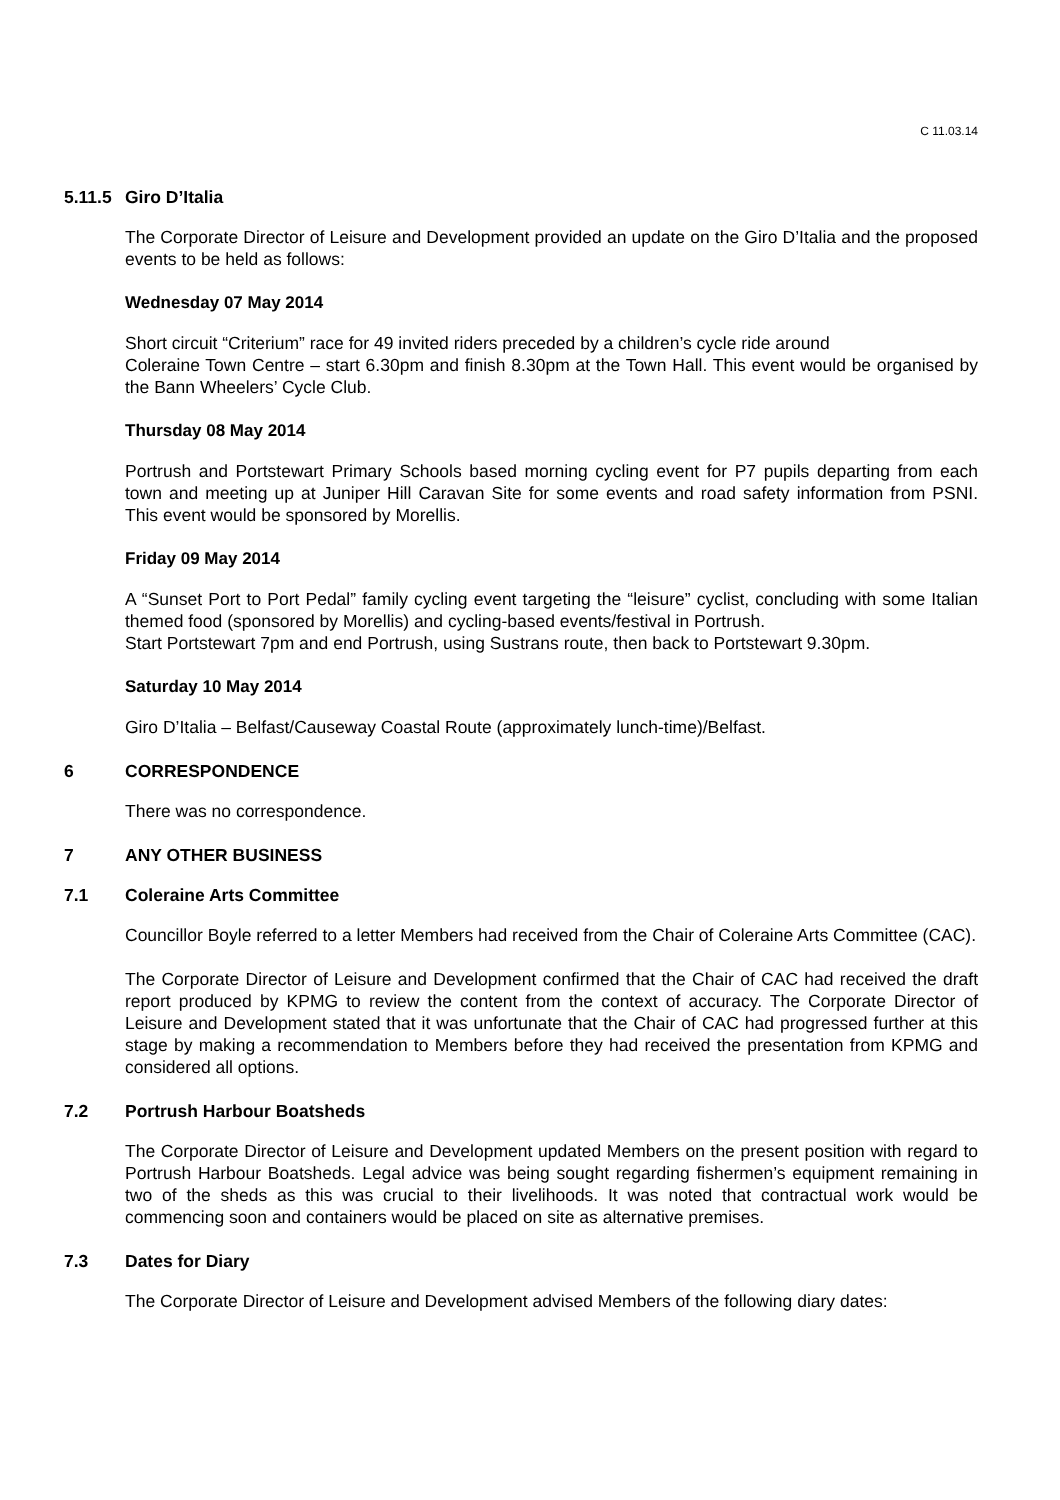C 11.03.14
5.11.5 Giro D’Italia
The Corporate Director of Leisure and Development provided an update on the Giro D’Italia and the proposed events to be held as follows:
Wednesday 07 May 2014
Short circuit “Criterium” race for 49 invited riders preceded by a children’s cycle ride around
Coleraine Town Centre – start 6.30pm and finish 8.30pm at the Town Hall. This event would be organised by the Bann Wheelers’ Cycle Club.
Thursday 08 May 2014
Portrush and Portstewart Primary Schools based morning cycling event for P7 pupils departing from each town and meeting up at Juniper Hill Caravan Site for some events and road safety information from PSNI. This event would be sponsored by Morellis.
Friday 09 May 2014
A “Sunset Port to Port Pedal” family cycling event targeting the “leisure” cyclist, concluding with some Italian themed food (sponsored by Morellis) and cycling-based events/festival in Portrush.
Start Portstewart 7pm and end Portrush, using Sustrans route, then back to Portstewart 9.30pm.
Saturday 10 May 2014
Giro D’Italia – Belfast/Causeway Coastal Route (approximately lunch-time)/Belfast.
6 CORRESPONDENCE
There was no correspondence.
7 ANY OTHER BUSINESS
7.1 Coleraine Arts Committee
Councillor Boyle referred to a letter Members had received from the Chair of Coleraine Arts Committee (CAC).
The Corporate Director of Leisure and Development confirmed that the Chair of CAC had received the draft report produced by KPMG to review the content from the context of accuracy. The Corporate Director of Leisure and Development stated that it was unfortunate that the Chair of CAC had progressed further at this stage by making a recommendation to Members before they had received the presentation from KPMG and considered all options.
7.2 Portrush Harbour Boatsheds
The Corporate Director of Leisure and Development updated Members on the present position with regard to Portrush Harbour Boatsheds. Legal advice was being sought regarding fishermen’s equipment remaining in two of the sheds as this was crucial to their livelihoods. It was noted that contractual work would be commencing soon and containers would be placed on site as alternative premises.
7.3 Dates for Diary
The Corporate Director of Leisure and Development advised Members of the following diary dates: